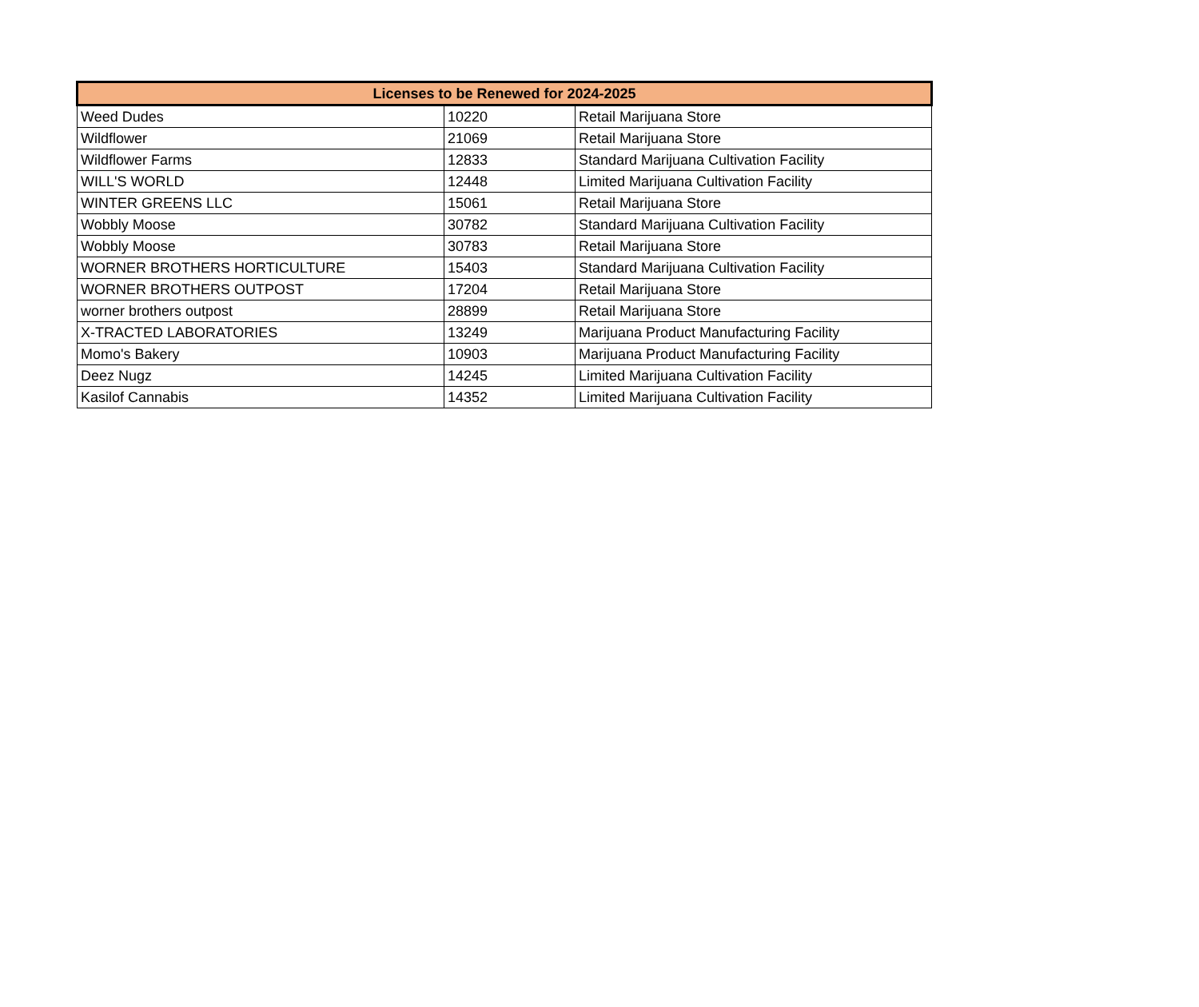| Licenses to be Renewed for 2024-2025 | | |
| --- | --- | --- |
| Weed Dudes | 10220 | Retail Marijuana Store |
| Wildflower | 21069 | Retail Marijuana Store |
| Wildflower Farms | 12833 | Standard Marijuana Cultivation Facility |
| WILL'S WORLD | 12448 | Limited Marijuana Cultivation Facility |
| WINTER GREENS LLC | 15061 | Retail Marijuana Store |
| Wobbly Moose | 30782 | Standard Marijuana Cultivation Facility |
| Wobbly Moose | 30783 | Retail Marijuana Store |
| WORNER BROTHERS HORTICULTURE | 15403 | Standard Marijuana Cultivation Facility |
| WORNER BROTHERS OUTPOST | 17204 | Retail Marijuana Store |
| worner brothers outpost | 28899 | Retail Marijuana Store |
| X-TRACTED LABORATORIES | 13249 | Marijuana Product Manufacturing Facility |
| Momo's Bakery | 10903 | Marijuana Product Manufacturing Facility |
| Deez Nugz | 14245 | Limited Marijuana Cultivation Facility |
| Kasilof Cannabis | 14352 | Limited Marijuana Cultivation Facility |